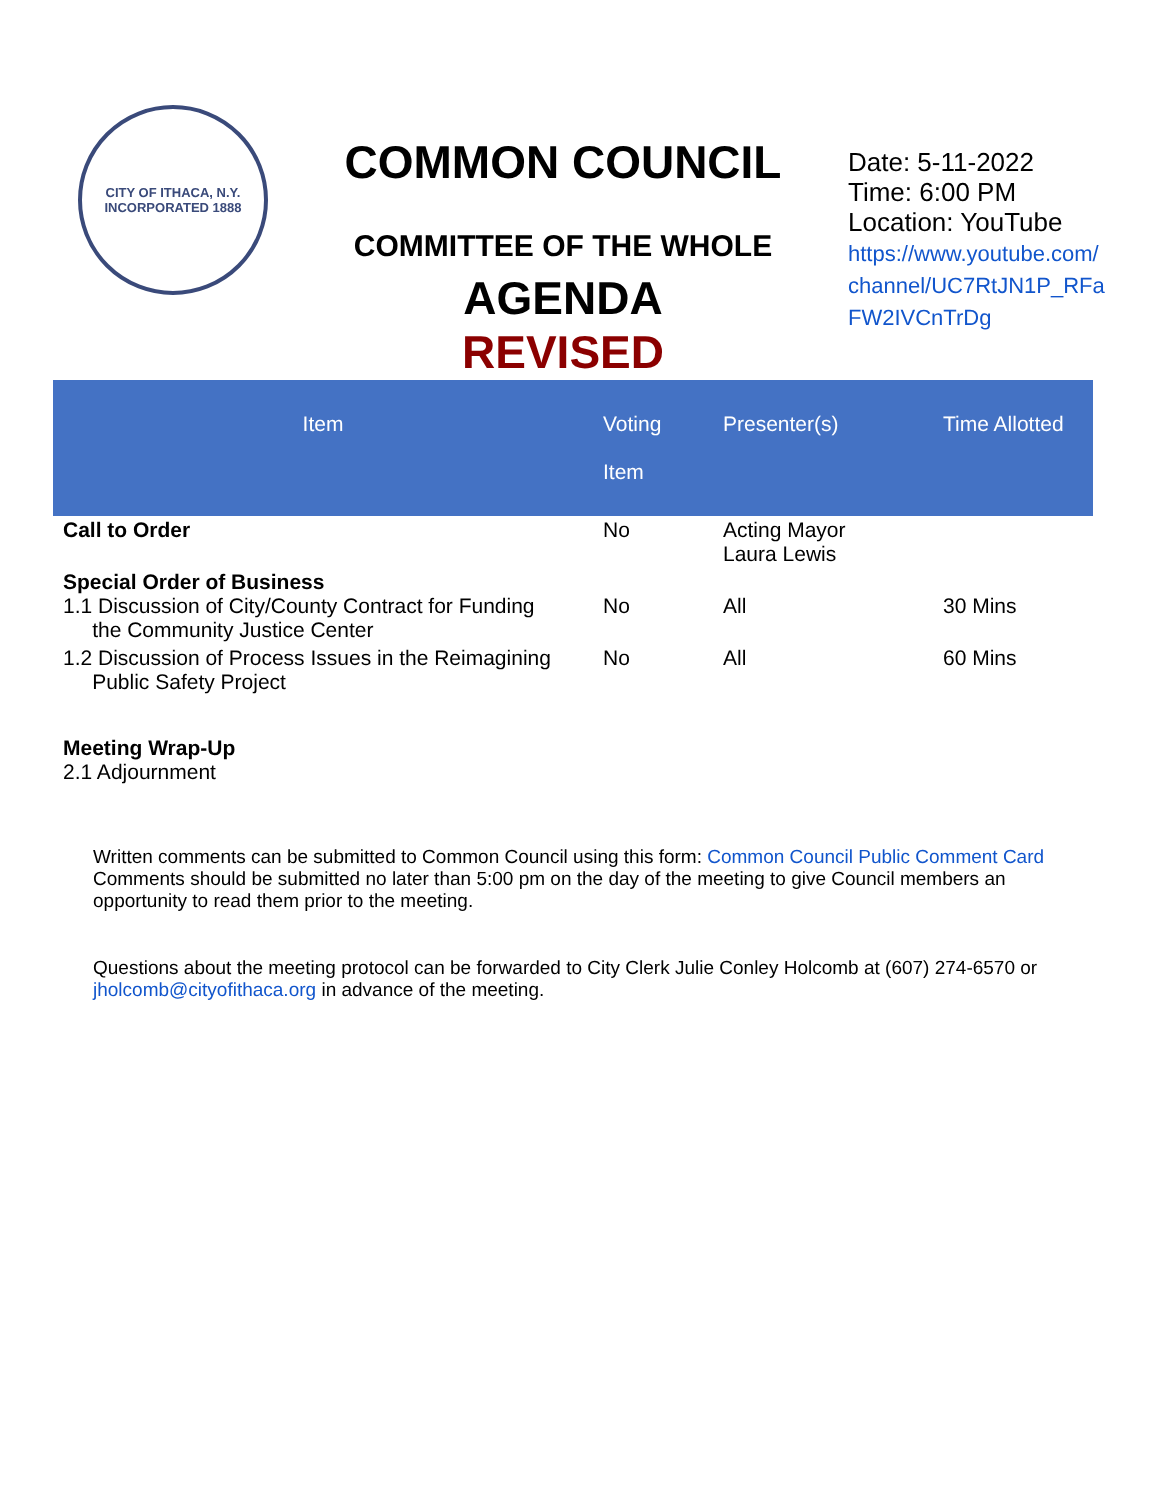CITY OF ITHACA, N.Y.
INCORPORATED 1888
COMMON COUNCIL
COMMITTEE OF THE WHOLE
AGENDA
REVISED
Date: 5-11-2022
Time: 6:00 PM
Location: YouTube
https://www.youtube.com/
channel/UC7RtJN1P_RFa
FW2IVCnTrDg
| Item | Voting Item | Presenter(s) | Time Allotted |
| --- | --- | --- | --- |
| Call to Order | No | Acting Mayor Laura Lewis | |
| Special Order of Business 1.1 Discussion of City/County Contract for Funding the Community Justice Center | No | All | 30 Mins |
| 1.2 Discussion of Process Issues in the Reimagining Public Safety Project | No | All | 60 Mins |
| Meeting Wrap-Up 2.1 Adjournment | | | |
Written comments can be submitted to Common Council using this form: Common Council Public Comment Card Comments should be submitted no later than 5:00 pm on the day of the meeting to give Council members an opportunity to read them prior to the meeting.
Questions about the meeting protocol can be forwarded to City Clerk Julie Conley Holcomb at (607) 274-6570 or jholcomb@cityofithaca.org in advance of the meeting.